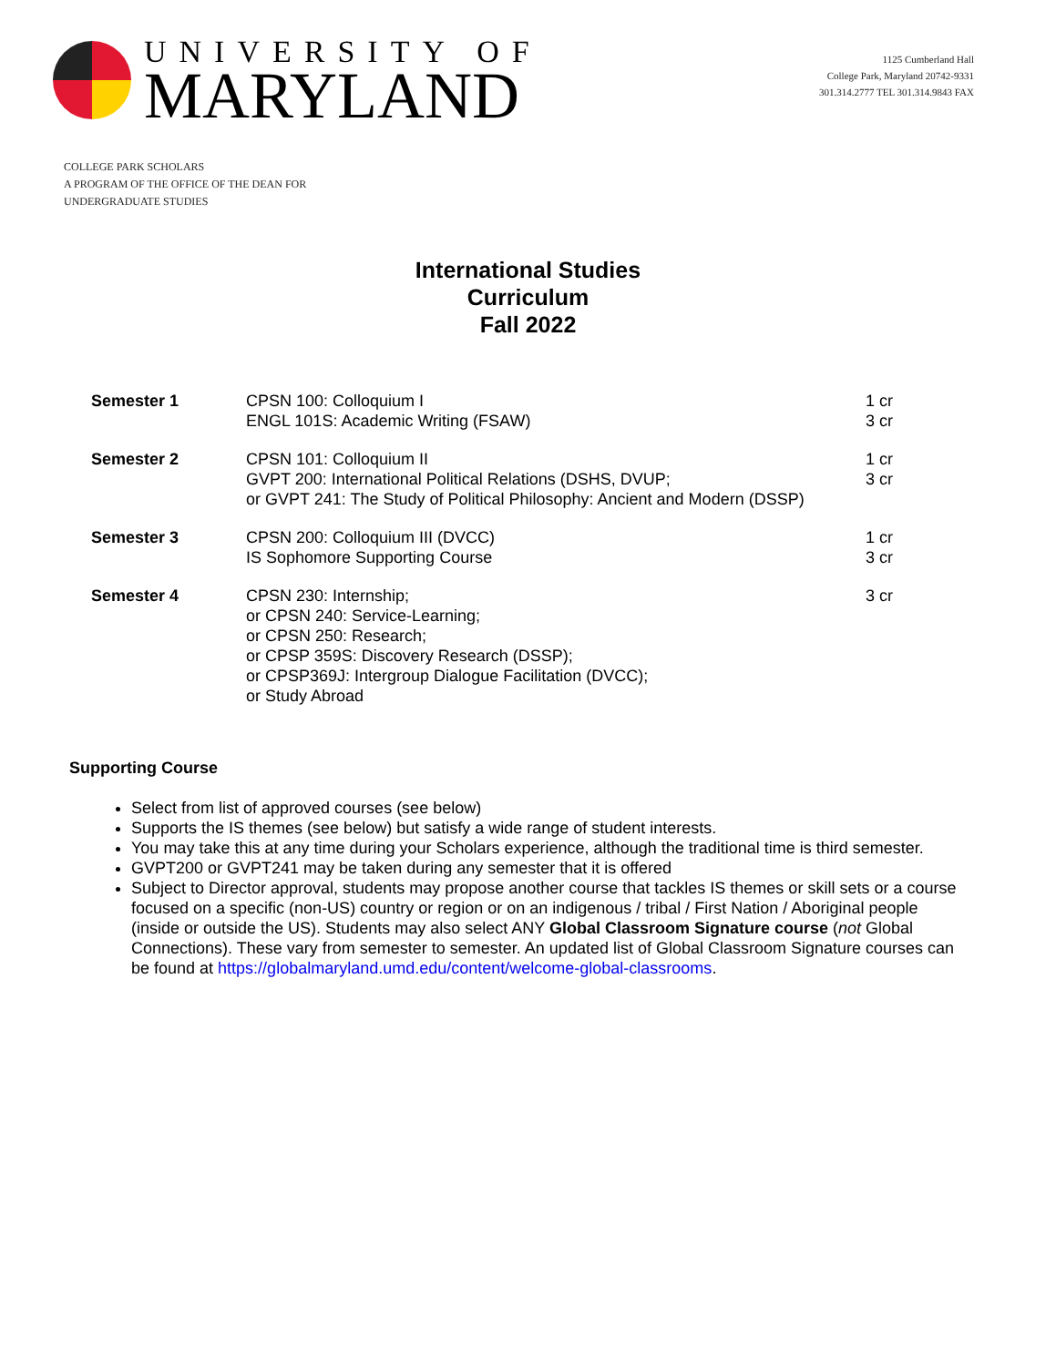UNIVERSITY OF
MARYLAND
1125 Cumberland Hall
College Park, Maryland 20742-9331
301.314.2777 TEL 301.314.9843 FAX
COLLEGE PARK SCHOLARS
A PROGRAM OF THE OFFICE OF THE DEAN FOR
UNDERGRADUATE STUDIES
International Studies
Curriculum
Fall 2022
| Semester 1 | CPSN 100: Colloquium I ENGL 101S: Academic Writing (FSAW) | 1 cr 3 cr |
| Semester 2 | CPSN 101: Colloquium II GVPT 200: International Political Relations (DSHS, DVUP; or GVPT 241: The Study of Political Philosophy: Ancient and Modern (DSSP) | 1 cr 3 cr |
| Semester 3 | CPSN 200: Colloquium III (DVCC) IS Sophomore Supporting Course | 1 cr 3 cr |
| Semester 4 | CPSN 230: Internship; or CPSN 240: Service-Learning; or CPSN 250: Research; or CPSP 359S: Discovery Research (DSSP); or CPSP369J: Intergroup Dialogue Facilitation (DVCC); or Study Abroad | 3 cr |
Supporting Course
Select from list of approved courses (see below)
Supports the IS themes (see below) but satisfy a wide range of student interests.
You may take this at any time during your Scholars experience, although the traditional time is third semester.
GVPT200 or GVPT241 may be taken during any semester that it is offered
Subject to Director approval, students may propose another course that tackles IS themes or skill sets or a course focused on a specific (non-US) country or region or on an indigenous / tribal / First Nation / Aboriginal people (inside or outside the US). Students may also select ANY Global Classroom Signature course (not Global Connections). These vary from semester to semester. An updated list of Global Classroom Signature courses can be found at https://globalmaryland.umd.edu/content/welcome-global-classrooms.